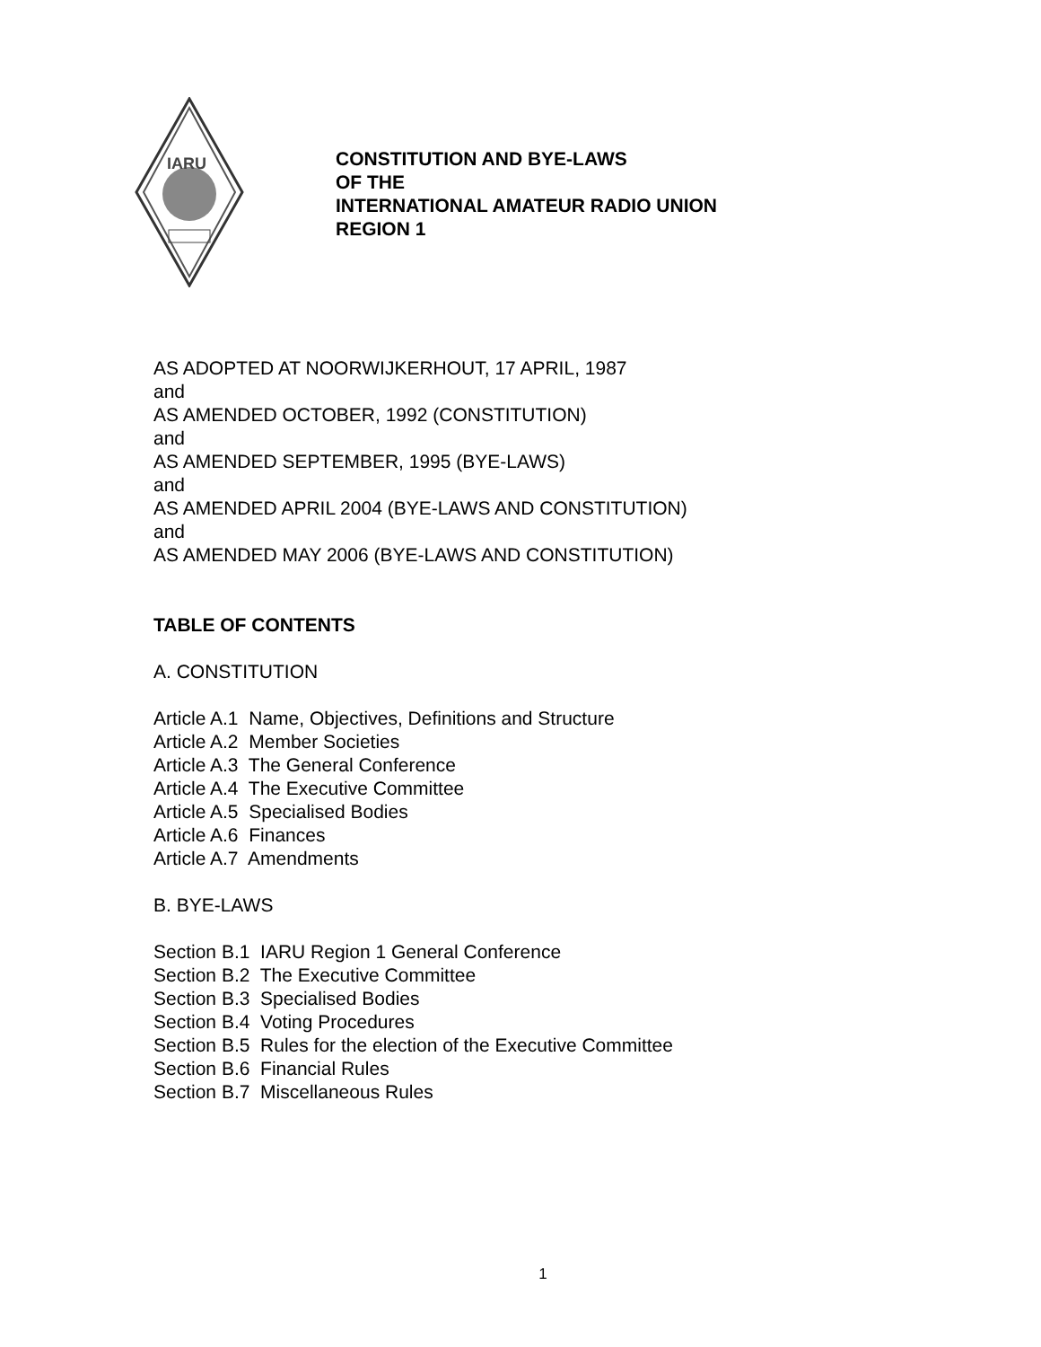IARU
CONSTITUTION AND BYE-LAWS
OF THE
INTERNATIONAL AMATEUR RADIO UNION
REGION 1
AS ADOPTED AT NOORWIJKERHOUT, 17 APRIL, 1987
and
AS AMENDED OCTOBER, 1992 (CONSTITUTION)
and
AS AMENDED SEPTEMBER, 1995 (BYE-LAWS)
and
AS AMENDED APRIL 2004 (BYE-LAWS AND CONSTITUTION)
and
AS AMENDED MAY 2006 (BYE-LAWS AND CONSTITUTION)
TABLE OF CONTENTS
A. CONSTITUTION
Article A.1 Name, Objectives, Definitions and Structure
Article A.2 Member Societies
Article A.3 The General Conference
Article A.4 The Executive Committee
Article A.5 Specialised Bodies
Article A.6 Finances
Article A.7 Amendments
B. BYE-LAWS
Section B.1 IARU Region 1 General Conference
Section B.2 The Executive Committee
Section B.3 Specialised Bodies
Section B.4 Voting Procedures
Section B.5 Rules for the election of the Executive Committee
Section B.6 Financial Rules
Section B.7 Miscellaneous Rules
1